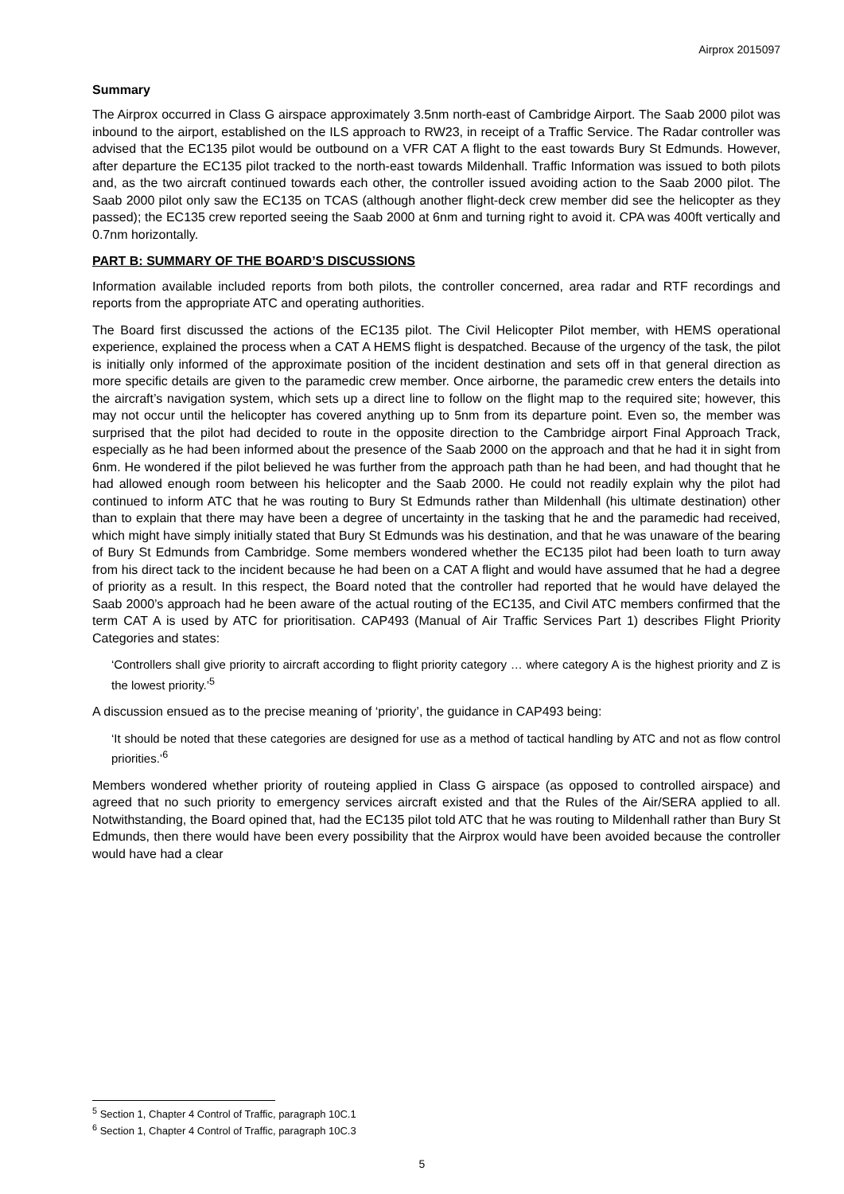Airprox 2015097
Summary
The Airprox occurred in Class G airspace approximately 3.5nm north-east of Cambridge Airport. The Saab 2000 pilot was inbound to the airport, established on the ILS approach to RW23, in receipt of a Traffic Service. The Radar controller was advised that the EC135 pilot would be outbound on a VFR CAT A flight to the east towards Bury St Edmunds. However, after departure the EC135 pilot tracked to the north-east towards Mildenhall. Traffic Information was issued to both pilots and, as the two aircraft continued towards each other, the controller issued avoiding action to the Saab 2000 pilot. The Saab 2000 pilot only saw the EC135 on TCAS (although another flight-deck crew member did see the helicopter as they passed); the EC135 crew reported seeing the Saab 2000 at 6nm and turning right to avoid it. CPA was 400ft vertically and 0.7nm horizontally.
PART B: SUMMARY OF THE BOARD’S DISCUSSIONS
Information available included reports from both pilots, the controller concerned, area radar and RTF recordings and reports from the appropriate ATC and operating authorities.
The Board first discussed the actions of the EC135 pilot. The Civil Helicopter Pilot member, with HEMS operational experience, explained the process when a CAT A HEMS flight is despatched. Because of the urgency of the task, the pilot is initially only informed of the approximate position of the incident destination and sets off in that general direction as more specific details are given to the paramedic crew member. Once airborne, the paramedic crew enters the details into the aircraft’s navigation system, which sets up a direct line to follow on the flight map to the required site; however, this may not occur until the helicopter has covered anything up to 5nm from its departure point. Even so, the member was surprised that the pilot had decided to route in the opposite direction to the Cambridge airport Final Approach Track, especially as he had been informed about the presence of the Saab 2000 on the approach and that he had it in sight from 6nm. He wondered if the pilot believed he was further from the approach path than he had been, and had thought that he had allowed enough room between his helicopter and the Saab 2000. He could not readily explain why the pilot had continued to inform ATC that he was routing to Bury St Edmunds rather than Mildenhall (his ultimate destination) other than to explain that there may have been a degree of uncertainty in the tasking that he and the paramedic had received, which might have simply initially stated that Bury St Edmunds was his destination, and that he was unaware of the bearing of Bury St Edmunds from Cambridge. Some members wondered whether the EC135 pilot had been loath to turn away from his direct tack to the incident because he had been on a CAT A flight and would have assumed that he had a degree of priority as a result. In this respect, the Board noted that the controller had reported that he would have delayed the Saab 2000’s approach had he been aware of the actual routing of the EC135, and Civil ATC members confirmed that the term CAT A is used by ATC for prioritisation. CAP493 (Manual of Air Traffic Services Part 1) describes Flight Priority Categories and states:
‘Controllers shall give priority to aircraft according to flight priority category … where category A is the highest priority and Z is the lowest priority.’<sup>5</sup>
A discussion ensued as to the precise meaning of ‘priority’, the guidance in CAP493 being:
‘It should be noted that these categories are designed for use as a method of tactical handling by ATC and not as flow control priorities.’<sup>6</sup>
Members wondered whether priority of routeing applied in Class G airspace (as opposed to controlled airspace) and agreed that no such priority to emergency services aircraft existed and that the Rules of the Air/SERA applied to all. Notwithstanding, the Board opined that, had the EC135 pilot told ATC that he was routing to Mildenhall rather than Bury St Edmunds, then there would have been every possibility that the Airprox would have been avoided because the controller would have had a clear
<sup>5</sup> Section 1, Chapter 4 Control of Traffic, paragraph 10C.1
<sup>6</sup> Section 1, Chapter 4 Control of Traffic, paragraph 10C.3
5